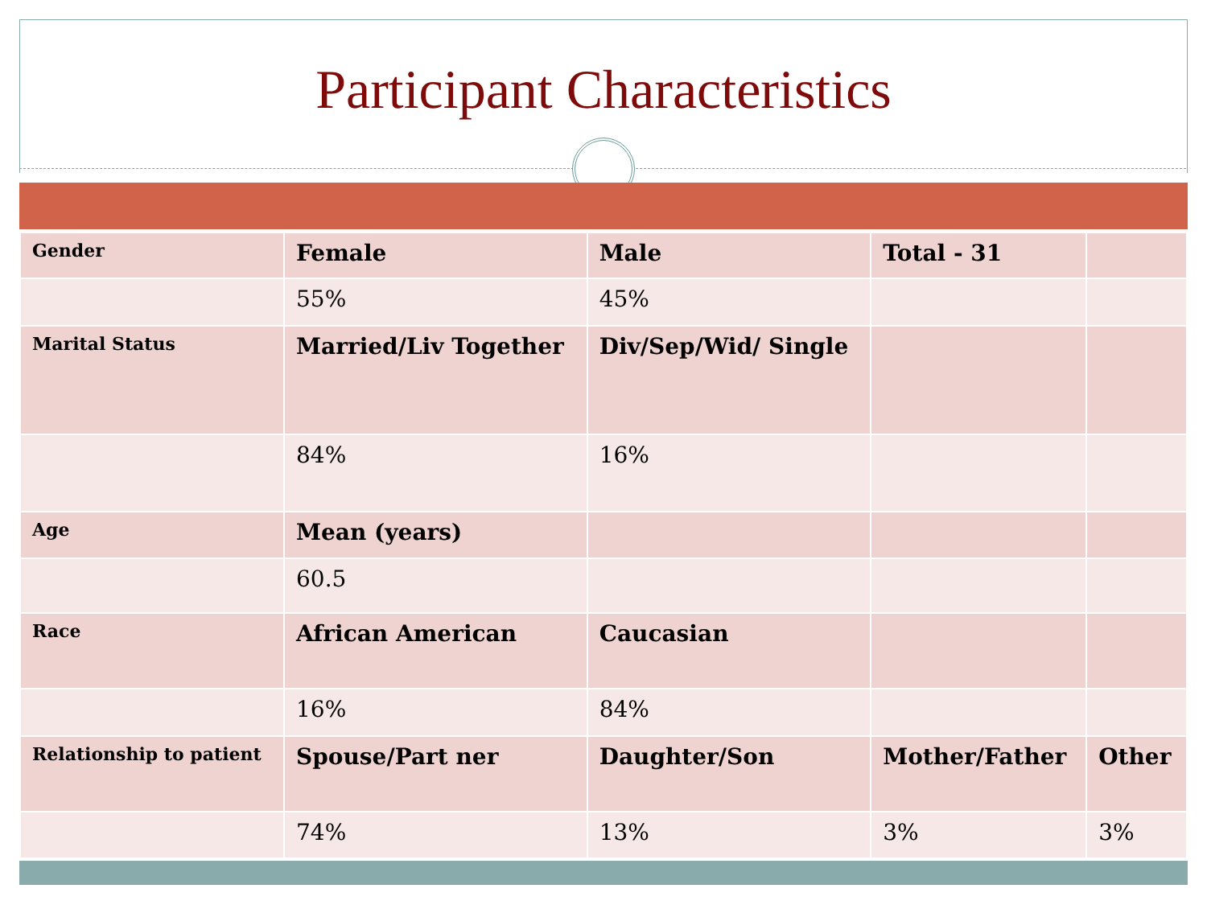Participant Characteristics
| Gender | Female | Male | Total - 31 | |
| | 55% | 45% | | |
| Marital Status | Married/Liv Together | Div/Sep/Wid/ Single | | |
| | 84% | 16% | | |
| Age | Mean (years) | | | |
| | 60.5 | | | |
| Race | African American | Caucasian | | |
| | 16% | 84% | | |
| Relationship to patient | Spouse/Part ner | Daughter/Son | Mother/Father | Other |
| | 74% | 13% | 3% | 3% |